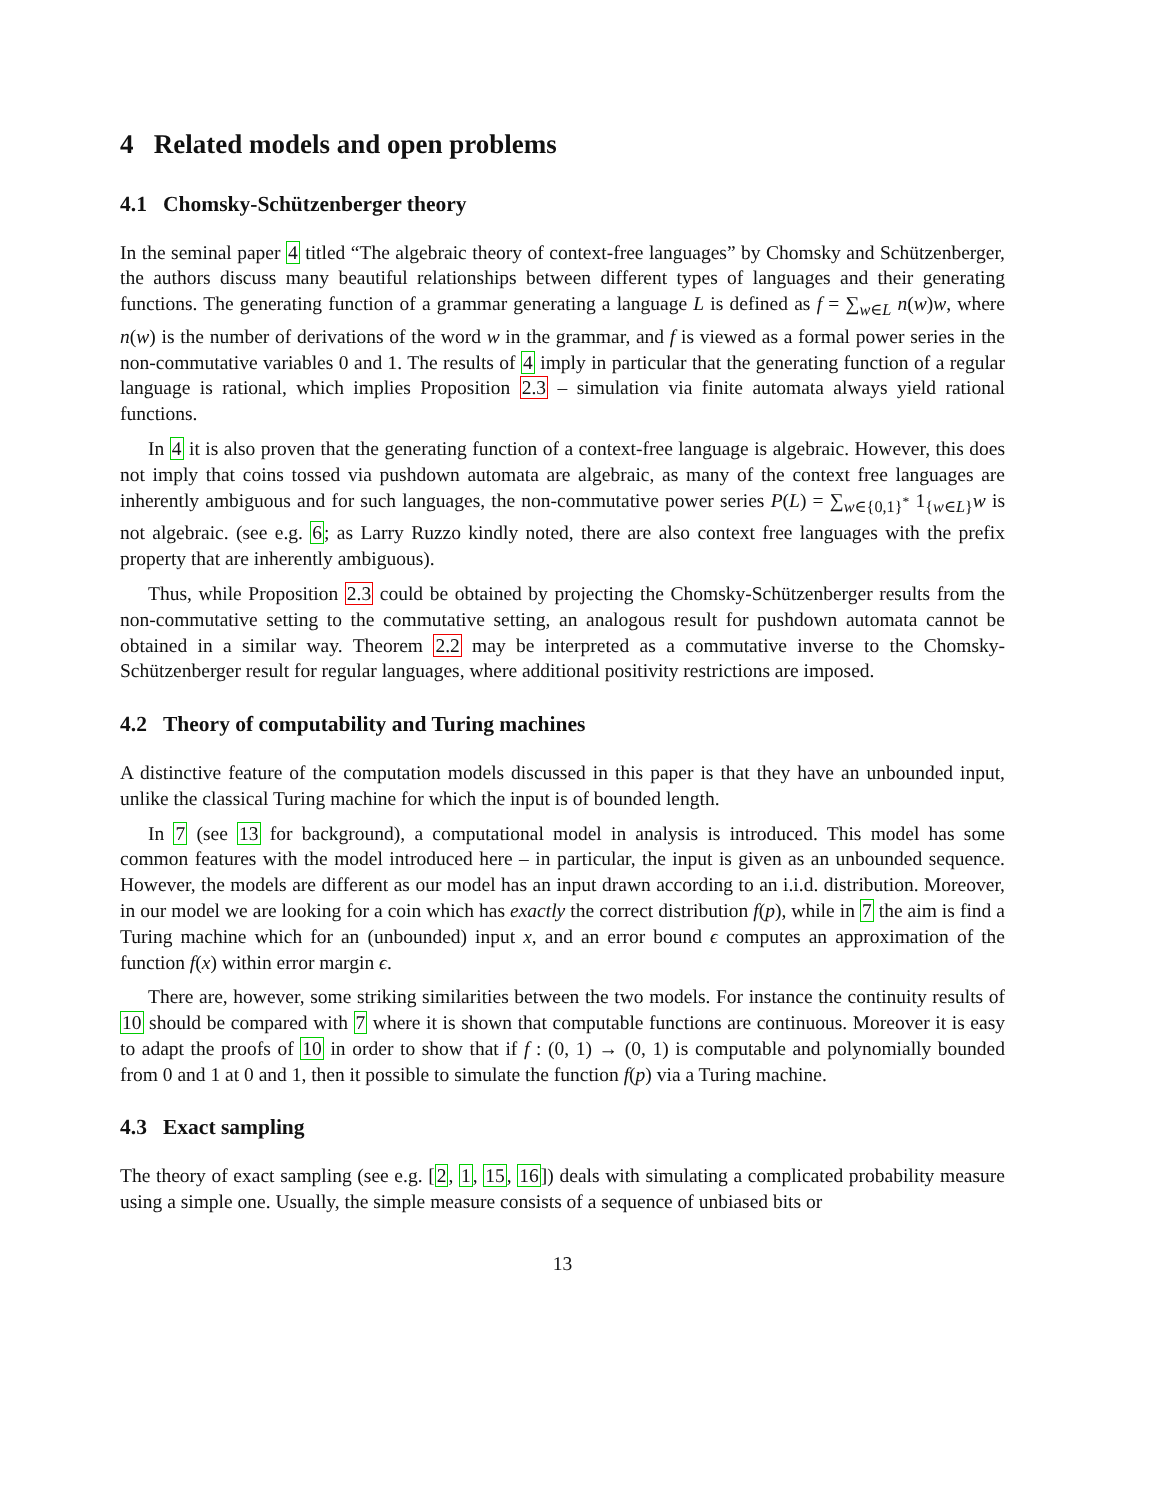4 Related models and open problems
4.1 Chomsky-Schützenberger theory
In the seminal paper 4 titled “The algebraic theory of context-free languages” by Chomsky and Schützenberger, the authors discuss many beautiful relationships between different types of languages and their generating functions. The generating function of a grammar generating a language L is defined as f = ∑<sub>w∈L</sub> n(w)w, where n(w) is the number of derivations of the word w in the grammar, and f is viewed as a formal power series in the non-commutative variables 0 and 1. The results of 4 imply in particular that the generating function of a regular language is rational, which implies Proposition 2.3 – simulation via finite automata always yield rational functions.
In 4 it is also proven that the generating function of a context-free language is algebraic. However, this does not imply that coins tossed via pushdown automata are algebraic, as many of the context free languages are inherently ambiguous and for such languages, the non-commutative power series P(L) = ∑<sub>w∈{0,1}<sup>*</sup></sub> 1<sub>{w∈L}</sub>w is not algebraic. (see e.g. 6; as Larry Ruzzo kindly noted, there are also context free languages with the prefix property that are inherently ambiguous).
Thus, while Proposition 2.3 could be obtained by projecting the Chomsky-Schützenberger results from the non-commutative setting to the commutative setting, an analogous result for pushdown automata cannot be obtained in a similar way. Theorem 2.2 may be interpreted as a commutative inverse to the Chomsky-Schützenberger result for regular languages, where additional positivity restrictions are imposed.
4.2 Theory of computability and Turing machines
A distinctive feature of the computation models discussed in this paper is that they have an unbounded input, unlike the classical Turing machine for which the input is of bounded length.
In 7 (see 13 for background), a computational model in analysis is introduced. This model has some common features with the model introduced here – in particular, the input is given as an unbounded sequence. However, the models are different as our model has an input drawn according to an i.i.d. distribution. Moreover, in our model we are looking for a coin which has exactly the correct distribution f(p), while in 7 the aim is find a Turing machine which for an (unbounded) input x, and an error bound ϵ computes an approximation of the function f(x) within error margin ϵ.
There are, however, some striking similarities between the two models. For instance the continuity results of 10 should be compared with 7 where it is shown that computable functions are continuous. Moreover it is easy to adapt the proofs of 10 in order to show that if f : (0, 1) → (0, 1) is computable and polynomially bounded from 0 and 1 at 0 and 1, then it possible to simulate the function f(p) via a Turing machine.
4.3 Exact sampling
The theory of exact sampling (see e.g. [2, 1, 15, 16]) deals with simulating a complicated probability measure using a simple one. Usually, the simple measure consists of a sequence of unbiased bits or
13